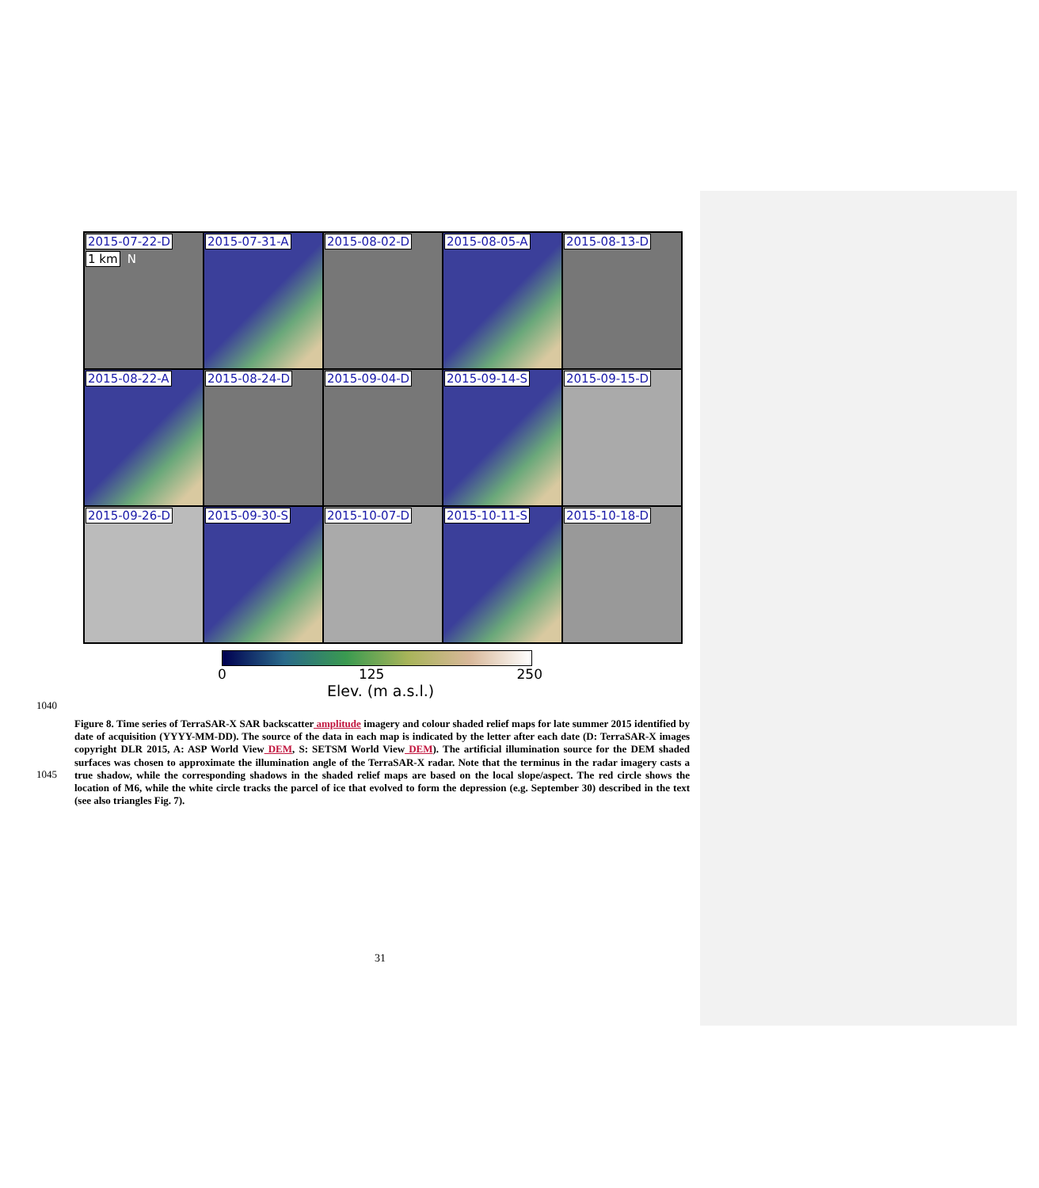2015-07-22-D 1 km N
2015-07-31-A
2015-08-02-D
2015-08-05-A
2015-08-13-D
2015-08-22-A
2015-08-24-D
2015-09-04-D
2015-09-14-S
2015-09-15-D
2015-09-26-D
2015-09-30-S
2015-10-07-D
2015-10-11-S
2015-10-18-D
0 125 250
Elev. (m a.s.l.)
1040
1045
Figure 8. Time series of TerraSAR-X SAR backscatter amplitude imagery and colour shaded relief maps for late summer 2015 identified by date of acquisition (YYYY-MM-DD). The source of the data in each map is indicated by the letter after each date (D: TerraSAR-X images copyright DLR 2015, A: ASP World View DEM, S: SETSM World View DEM). The artificial illumination source for the DEM shaded surfaces was chosen to approximate the illumination angle of the TerraSAR-X radar. Note that the terminus in the radar imagery casts a true shadow, while the corresponding shadows in the shaded relief maps are based on the local slope/aspect. The red circle shows the location of M6, while the white circle tracks the parcel of ice that evolved to form the depression (e.g. September 30) described in the text (see also triangles Fig. 7).
31